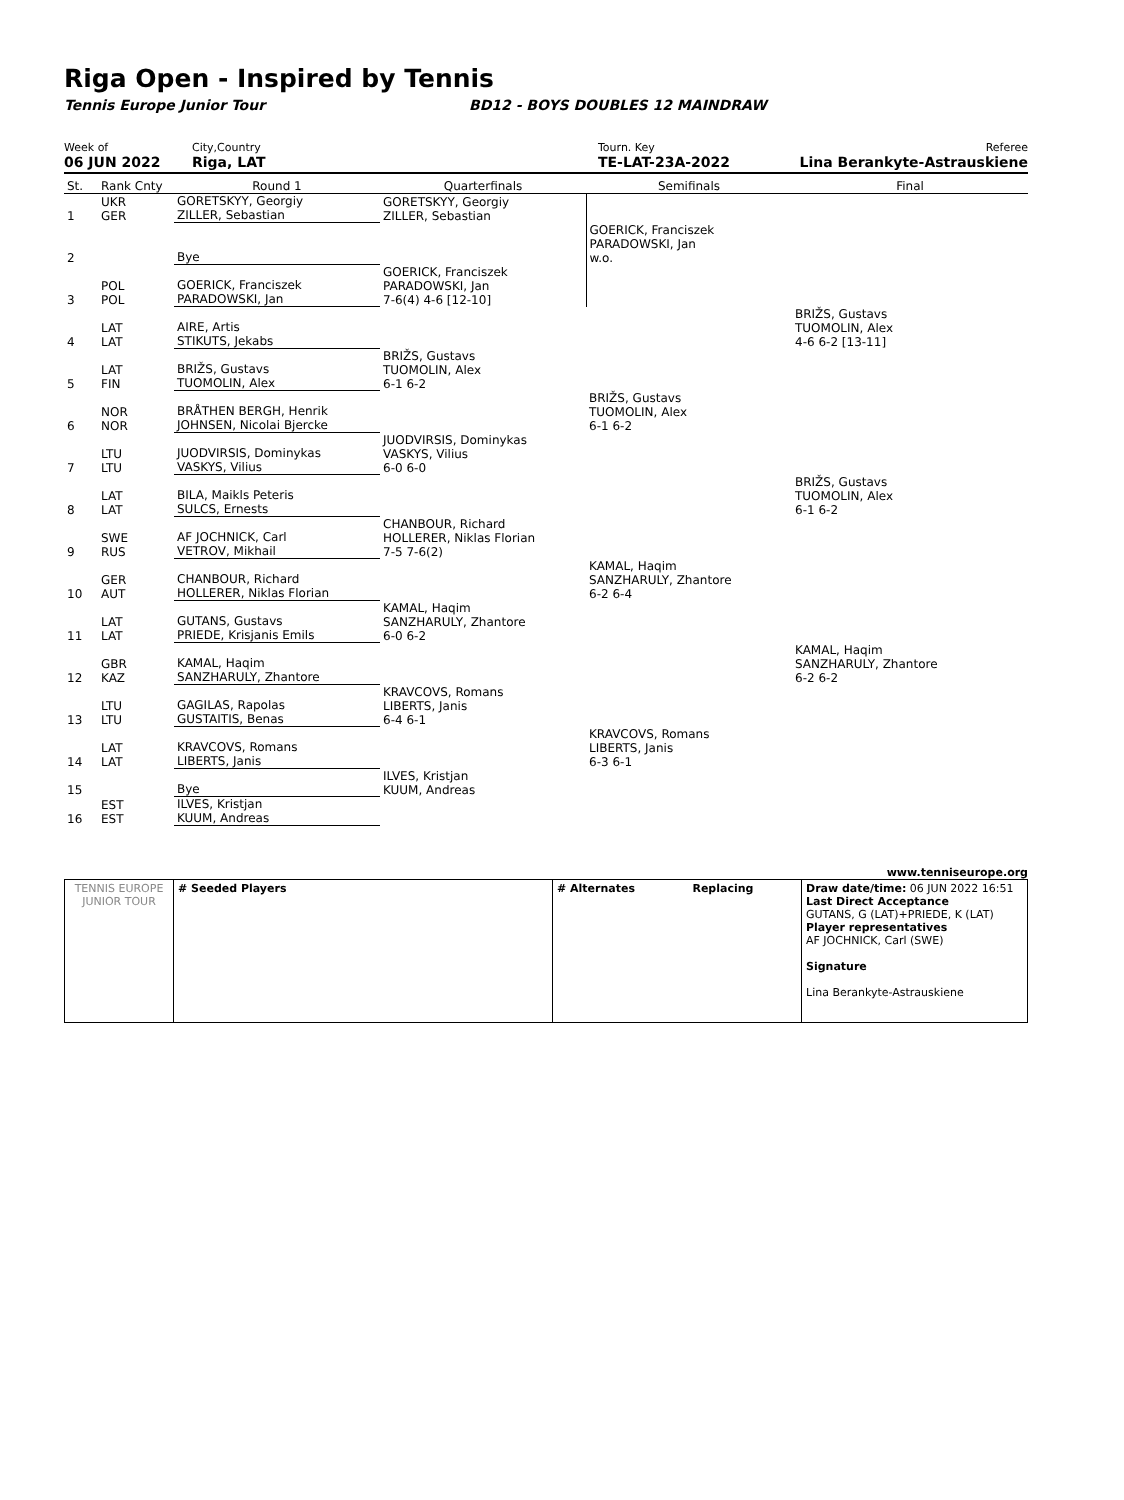Riga Open - Inspired by Tennis
Tennis Europe Junior Tour BD12 - BOYS DOUBLES 12 MAINDRAW
Week of
06 JUN 2022
City,Country
Riga, LAT
Tourn. Key
TE-LAT-23A-2022
Referee
Lina Berankyte-Astrauskiene
| St. | Rank Cnty | Round 1 | Quarterfinals | Semifinals | Final |
| 1 | UKR GER | GORETSKYY, Georgiy ZILLER, Sebastian | GORETSKYY, Georgiy ZILLER, Sebastian | | |
| 2 | | Bye | | GOERICK, Franciszek PARADOWSKI, Jan w.o. | |
| 3 | POL POL | GOERICK, Franciszek PARADOWSKI, Jan | GOERICK, Franciszek PARADOWSKI, Jan 7-6(4) 4-6 [12-10] | | |
| 4 | LAT LAT | AIRE, Artis STIKUTS, Jekabs | | | BRIŽS, Gustavs TUOMOLIN, Alex 4-6 6-2 [13-11] |
| 5 | LAT FIN | BRIŽS, Gustavs TUOMOLIN, Alex | BRIŽS, Gustavs TUOMOLIN, Alex 6-1 6-2 | | |
| 6 | NOR NOR | BRÅTHEN BERGH, Henrik JOHNSEN, Nicolai Bjercke | | BRIŽS, Gustavs TUOMOLIN, Alex 6-1 6-2 | |
| 7 | LTU LTU | JUODVIRSIS, Dominykas VASKYS, Vilius | JUODVIRSIS, Dominykas VASKYS, Vilius 6-0 6-0 | | |
| 8 | LAT LAT | BILA, Maikls Peteris SULCS, Ernests | | | BRIŽS, Gustavs TUOMOLIN, Alex 6-1 6-2 |
| 9 | SWE RUS | AF JOCHNICK, Carl VETROV, Mikhail | CHANBOUR, Richard HOLLERER, Niklas Florian 7-5 7-6(2) | | |
| 10 | GER AUT | CHANBOUR, Richard HOLLERER, Niklas Florian | | KAMAL, Haqim SANZHARULY, Zhantore 6-2 6-4 | |
| 11 | LAT LAT | GUTANS, Gustavs PRIEDE, Krisjanis Emils | KAMAL, Haqim SANZHARULY, Zhantore 6-0 6-2 | | |
| 12 | GBR KAZ | KAMAL, Haqim SANZHARULY, Zhantore | | | KAMAL, Haqim SANZHARULY, Zhantore 6-2 6-2 |
| 13 | LTU LTU | GAGILAS, Rapolas GUSTAITIS, Benas | KRAVCOVS, Romans LIBERTS, Janis 6-4 6-1 | | |
| 14 | LAT LAT | KRAVCOVS, Romans LIBERTS, Janis | | KRAVCOVS, Romans LIBERTS, Janis 6-3 6-1 | |
| 15 | | Bye | ILVES, Kristjan KUUM, Andreas | | |
| 16 | EST EST | ILVES, Kristjan KUUM, Andreas | | | |
www.tenniseurope.org
| TENNIS EUROPE JUNIOR TOUR | # Seeded Players | # Alternates Replacing | Draw date/time: 06 JUN 2022 16:51 Last Direct Acceptance GUTANS, G (LAT)+PRIEDE, K (LAT) Player representatives AF JOCHNICK, Carl (SWE) Signature Lina Berankyte-Astrauskiene |